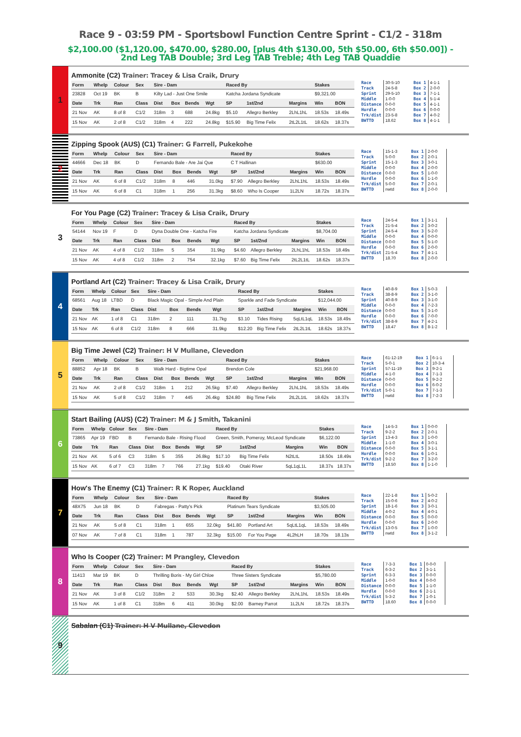Race 9 - 03:59 PM - Sportsbowl Function Centre Sprint - C1/2 - 318m
$2,100.00 ($1,120.00, $470.00, $280.00, [plus 4th $130.00, 5th $50.00, 6th $50.00]) - 2nd Leg TAB Double; 3rd Leg TAB Treble; 4th Leg TAB Quaddie
1
Ammonite (C2) Trainer: Tracey & Lisa Craik, Drury
| Form | Whelp | Colour | Sex | Sire - Dam | | | | Raced By | | | Stakes | |
| --- | --- | --- | --- | --- | --- | --- | --- | --- | --- | --- | --- | --- |
| 23828 | Oct 19 | BK | B | Kilty Lad - Just One Smile | | | | Katcha Jordana Syndicate | | | $9,321.00 | |
| Date | Trk | Ran | Class | Dist | Box | Bends | Wgt | SP | 1st/2nd | Margins | Win | BON |
| 21 Nov | AK | 8 of 8 | C1/2 | 318m | 3 | 688 | 24.8kg | $5.10 | Allegro Berkley | 2LhL1hL | 18.53s | 18.49s |
| 15 Nov | AK | 2 of 8 | C1/2 | 318m | 4 | 222 | 24.8kg | $15.90 | Big Time Felix | 2tL2L1tL | 18.62s | 18.37s |
| Race | 30-5-10 | Box 1 | 4-1-1 |
| Track | 24-5-8 | Box 2 | 2-0-0 |
| Sprint | 29-5-10 | Box 3 | 7-1-1 |
| Middle | 1-0-0 | Box 4 | 5-1-4 |
| Distance | 0-0-0 | Box 5 | 4-1-1 |
| Hurdle | 0-0-0 | Box 6 | 0-0-0 |
| Trk/dist | 23-5-8 | Box 7 | 4-0-2 |
| BWTTD | 18.62 | Box 8 | 4-1-1 |
2
Zipping Spook (AUS) (C1) Trainer: G Farrell, Pukekohe
| Form | Whelp | Colour | Sex | Sire - Dam | | | | Raced By | | | Stakes | |
| --- | --- | --- | --- | --- | --- | --- | --- | --- | --- | --- | --- | --- |
| 44666 | Dec 18 | BK | D | Fernando Bale - Are Jai Que | | | | C T Hallinan | | | $630.00 | |
| Date | Trk | Ran | Class | Dist | Box | Bends | Wgt | SP | 1st/2nd | Margins | Win | BON |
| 21 Nov | AK | 6 of 8 | C1/2 | 318m | 8 | 446 | 31.0kg | $7.90 | Allegro Berkley | 2LhL1hL | 18.53s | 18.49s |
| 15 Nov | AK | 6 of 8 | C1 | 318m | 1 | 256 | 31.3kg | $8.60 | Who Is Cooper | 1L2LN | 18.72s | 18.37s |
| Race | 15-1-3 | Box 1 | 2-0-0 |
| Track | 5-0-0 | Box 2 | 2-0-1 |
| Sprint | 15-1-3 | Box 3 | 3-0-1 |
| Middle | 0-0-0 | Box 4 | 2-0-0 |
| Distance | 0-0-0 | Box 5 | 1-0-0 |
| Hurdle | 0-0-0 | Box 6 | 1-1-0 |
| Trk/dist | 5-0-0 | Box 7 | 2-0-1 |
| BWTTD | nwtd | Box 8 | 2-0-0 |
3
For You Page (C2) Trainer: Tracey & Lisa Craik, Drury
| Form | Whelp | Colour | Sex | Sire - Dam | | | | Raced By | | | Stakes | |
| --- | --- | --- | --- | --- | --- | --- | --- | --- | --- | --- | --- | --- |
| 54144 | Nov 19 | F | D | Dyna Double One - Katcha Fire | | | | Katcha Jordana Syndicate | | | $8,704.00 | |
| Date | Trk | Ran | Class | Dist | Box | Bends | Wgt | SP | 1st/2nd | Margins | Win | BON |
| 21 Nov | AK | 4 of 8 | C1/2 | 318m | 5 | 354 | 31.9kg | $4.60 | Allegro Berkley | 2LhL1hL | 18.53s | 18.49s |
| 15 Nov | AK | 4 of 8 | C1/2 | 318m | 2 | 754 | 32.1kg | $7.60 | Big Time Felix | 2tL2L1tL | 18.62s | 18.37s |
| Race | 24-5-4 | Box 1 | 3-1-1 |
| Track | 21-5-4 | Box 2 | 3-0-2 |
| Sprint | 24-5-4 | Box 3 | 5-2-0 |
| Middle | 0-0-0 | Box 4 | 0-0-0 |
| Distance | 0-0-0 | Box 5 | 5-1-0 |
| Hurdle | 0-0-0 | Box 6 | 2-0-0 |
| Trk/dist | 21-5-4 | Box 7 | 4-1-1 |
| BWTTD | 18.70 | Box 8 | 2-0-0 |
4
Portland Art (C2) Trainer: Tracey & Lisa Craik, Drury
| Form | Whelp | Colour | Sex | Sire - Dam | | | | Raced By | | | Stakes | |
| --- | --- | --- | --- | --- | --- | --- | --- | --- | --- | --- | --- | --- |
| 68561 | Aug 18 | LTBD | D | Black Magic Opal - Simple And Plain | | | | Sparkle and Fade Syndicate | | | $12,044.00 | |
| Date | Trk | Ran | Class | Dist | Box | Bends | Wgt | SP | 1st/2nd | Margins | Win | BON |
| 21 Nov | AK | 1 of 8 | C1 | 318m | 2 | 111 | 31.7kg | $3.10 | Tides Rising | 5qLtL1qL | 18.53s | 18.49s |
| 15 Nov | AK | 6 of 8 | C1/2 | 318m | 8 | 666 | 31.9kg | $12.20 | Big Time Felix | 2tL2L1tL | 18.62s | 18.37s |
| Race | 40-8-9 | Box 1 | 5-0-3 |
| Track | 38-8-9 | Box 2 | 3-1-0 |
| Sprint | 40-8-9 | Box 3 | 3-1-0 |
| Middle | 0-0-0 | Box 4 | 7-2-3 |
| Distance | 0-0-0 | Box 5 | 3-1-0 |
| Hurdle | 0-0-0 | Box 6 | 7-0-0 |
| Trk/dist | 38-8-9 | Box 7 | 4-2-1 |
| BWTTD | 18.47 | Box 8 | 8-1-2 |
5
Big Time Jewel (C2) Trainer: H V Mullane, Clevedon
| Form | Whelp | Colour | Sex | Sire - Dam | | | | Raced By | | | Stakes | |
| --- | --- | --- | --- | --- | --- | --- | --- | --- | --- | --- | --- | --- |
| 88852 | Apr 18 | BK | B | Walk Hard - Bigtime Opal | | | | Brendon Cole | | | $21,968.00 | |
| Date | Trk | Ran | Class | Dist | Box | Bends | Wgt | SP | 1st/2nd | Margins | Win | BON |
| 21 Nov | AK | 2 of 8 | C1/2 | 318m | 1 | 212 | 26.5kg | $7.40 | Allegro Berkley | 2LhL1hL | 18.53s | 18.49s |
| 15 Nov | AK | 5 of 8 | C1/2 | 318m | 7 | 445 | 26.4kg | $24.80 | Big Time Felix | 2tL2L1tL | 18.62s | 18.37s |
| Race | 61-12-19 | Box 1 | 6-1-1 |
| Track | 5-0-1 | Box 2 | 10-3-4 |
| Sprint | 57-11-19 | Box 3 | 9-2-1 |
| Middle | 4-1-0 | Box 4 | 7-1-3 |
| Distance | 0-0-0 | Box 5 | 9-2-2 |
| Hurdle | 0-0-0 | Box 6 | 6-0-2 |
| Trk/dist | 5-0-1 | Box 7 | 7-1-3 |
| BWTTD | nwtd | Box 8 | 7-2-3 |
6
Start Bailing (AUS) (C2) Trainer: M & J Smith, Takanini
| Form | Whelp | Colour | Sex | Sire - Dam | | | | Raced By | | | Stakes | |
| --- | --- | --- | --- | --- | --- | --- | --- | --- | --- | --- | --- | --- |
| 73865 | Apr 19 | FBD | B | Fernando Bale - Rising Flood | | | | Green, Smith, Pomeroy, McLeod Syndicate | | | $6,122.00 | |
| Date | Trk | Ran | Class | Dist | Box | Bends | Wgt | SP | 1st/2nd | Margins | Win | BON |
| 21 Nov | AK | 5 of 6 | C3 | 318m | 5 | 355 | 26.8kg | $17.10 | Big Time Felix | N2tLtL | 18.50s | 18.49s |
| 15 Nov | AK | 6 of 7 | C3 | 318m | 7 | 766 | 27.1kg | $19.40 | Otaki River | 5qL1qL1L | 18.37s | 18.37s |
| Race | 14-5-3 | Box 1 | 0-0-0 |
| Track | 9-2-2 | Box 2 | 2-0-1 |
| Sprint | 13-4-3 | Box 3 | 1-0-0 |
| Middle | 1-1-0 | Box 4 | 3-0-1 |
| Distance | 0-0-0 | Box 5 | 3-1-1 |
| Hurdle | 0-0-0 | Box 6 | 1-0-1 |
| Trk/dist | 9-2-2 | Box 7 | 3-2-0 |
| BWTTD | 18.50 | Box 8 | 1-1-0 |
7
How's The Enemy (C1) Trainer: R K Roper, Auckland
| Form | Whelp | Colour | Sex | Sire - Dam | | | | Raced By | | | Stakes | |
| --- | --- | --- | --- | --- | --- | --- | --- | --- | --- | --- | --- | --- |
| 48X75 | Jun 18 | BK | D | Fabregas - Patty's Pick | | | | Platinum Tears Syndicate | | | $3,505.00 | |
| Date | Trk | Ran | Class | Dist | Box | Bends | Wgt | SP | 1st/2nd | Margins | Win | BON |
| 21 Nov | AK | 5 of 8 | C1 | 318m | 1 | 655 | 32.0kg | $41.80 | Portland Art | 5qLtL1qL | 18.53s | 18.49s |
| 07 Nov | AK | 7 of 8 | C1 | 318m | 1 | 787 | 32.3kg | $15.00 | For You Page | 4L2hLH | 18.70s | 18.13s |
| Race | 22-1-8 | Box 1 | 5-0-2 |
| Track | 15-0-6 | Box 2 | 4-0-2 |
| Sprint | 18-1-6 | Box 3 | 3-0-1 |
| Middle | 4-0-2 | Box 4 | 4-0-1 |
| Distance | 0-0-0 | Box 5 | 0-0-0 |
| Hurdle | 0-0-0 | Box 6 | 2-0-0 |
| Trk/dist | 13-0-5 | Box 7 | 1-0-0 |
| BWTTD | nwtd | Box 8 | 3-1-2 |
8
Who Is Cooper (C2) Trainer: M Prangley, Clevedon
| Form | Whelp | Colour | Sex | Sire - Dam | | | | Raced By | | | Stakes | |
| --- | --- | --- | --- | --- | --- | --- | --- | --- | --- | --- | --- | --- |
| 11413 | Mar 19 | BK | D | Thrilling Boris - My Girl Chloe | | | | Three Sisters Syndicate | | | $5,780.00 | |
| Date | Trk | Ran | Class | Dist | Box | Bends | Wgt | SP | 1st/2nd | Margins | Win | BON |
| 21 Nov | AK | 3 of 8 | C1/2 | 318m | 2 | 533 | 30.3kg | $2.40 | Allegro Berkley | 2LhL1hL | 18.53s | 18.49s |
| 15 Nov | AK | 1 of 8 | C1 | 318m | 6 | 411 | 30.0kg | $2.00 | Barney Parrot | 1L2LN | 18.72s | 18.37s |
| Race | 7-3-3 | Box 1 | 0-0-0 |
| Track | 6-3-2 | Box 2 | 3-1-1 |
| Sprint | 6-3-3 | Box 3 | 0-0-0 |
| Middle | 1-0-0 | Box 4 | 0-0-0 |
| Distance | 0-0-0 | Box 5 | 1-1-0 |
| Hurdle | 0-0-0 | Box 6 | 2-1-1 |
| Trk/dist | 5-3-2 | Box 7 | 1-0-1 |
| BWTTD | 18.60 | Box 8 | 0-0-0 |
9
Sabalan (C1) Trainer: H V Mullane, Clevedon